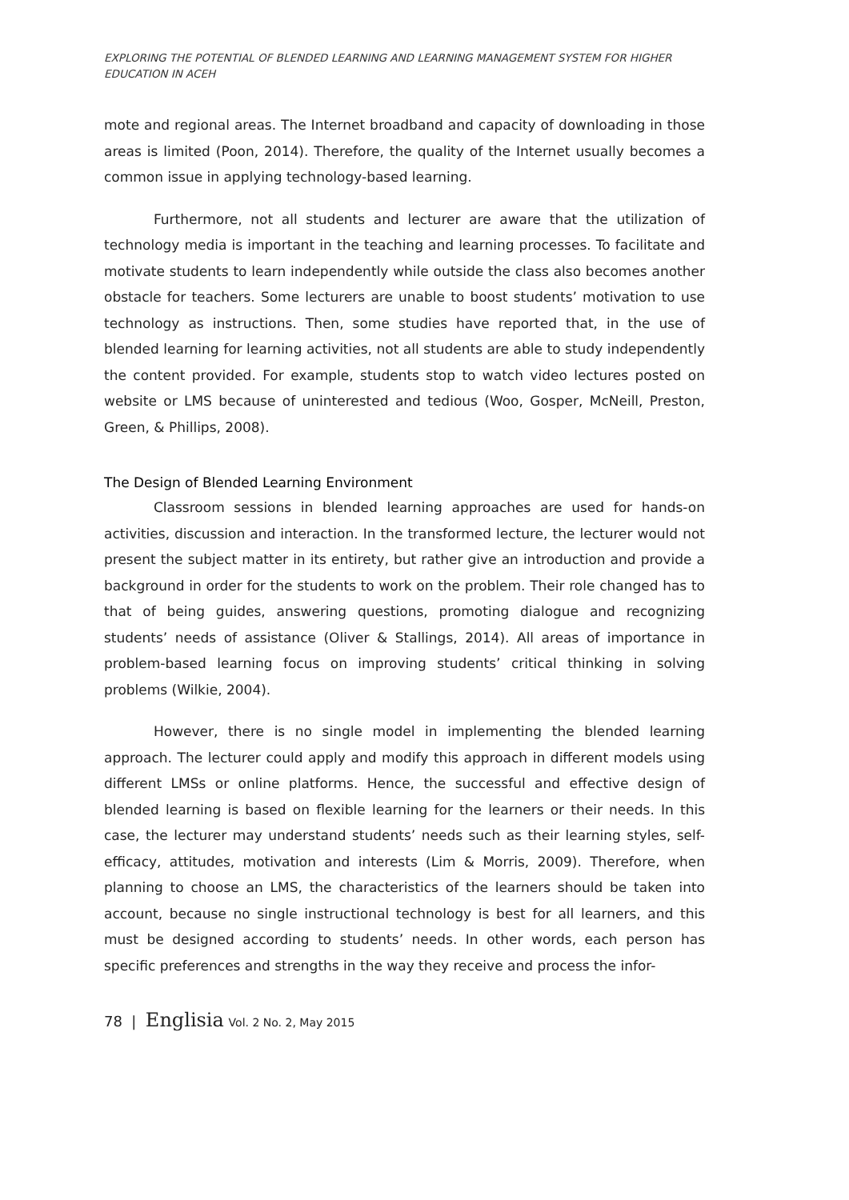EXPLORING THE POTENTIAL OF BLENDED LEARNING AND LEARNING MANAGEMENT SYSTEM FOR HIGHER EDUCATION IN ACEH
mote and regional areas. The Internet broadband and capacity of downloading in those areas is limited (Poon, 2014). Therefore, the quality of the Internet usually becomes a common issue in applying technology-based learning.
Furthermore, not all students and lecturer are aware that the utilization of technology media is important in the teaching and learning processes. To facilitate and motivate students to learn independently while outside the class also becomes another obstacle for teachers. Some lecturers are unable to boost students’ motivation to use technology as instructions. Then, some studies have reported that, in the use of blended learning for learning activities, not all students are able to study independently the content provided. For example, students stop to watch video lectures posted on website or LMS because of uninterested and tedious (Woo, Gosper, McNeill, Preston, Green, & Phillips, 2008).
The Design of Blended Learning Environment
Classroom sessions in blended learning approaches are used for hands-on activities, discussion and interaction. In the transformed lecture, the lecturer would not present the subject matter in its entirety, but rather give an introduction and provide a background in order for the students to work on the problem. Their role changed has to that of being guides, answering questions, promoting dialogue and recognizing students’ needs of assistance (Oliver & Stallings, 2014). All areas of importance in problem-based learning focus on improving students’ critical thinking in solving problems (Wilkie, 2004).
However, there is no single model in implementing the blended learning approach. The lecturer could apply and modify this approach in different models using different LMSs or online platforms. Hence, the successful and effective design of blended learning is based on flexible learning for the learners or their needs. In this case, the lecturer may understand students’ needs such as their learning styles, self-efficacy, attitudes, motivation and interests (Lim & Morris, 2009). Therefore, when planning to choose an LMS, the characteristics of the learners should be taken into account, because no single instructional technology is best for all learners, and this must be designed according to students’ needs. In other words, each person has specific preferences and strengths in the way they receive and process the infor-
78 | Englisia Vol. 2 No. 2, May 2015